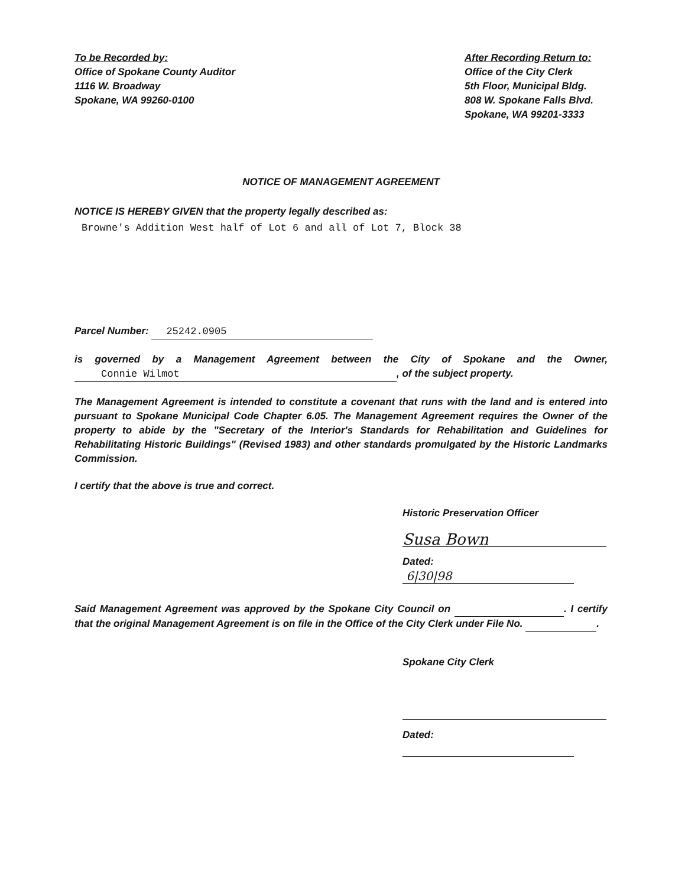To be Recorded by:
Office of Spokane County Auditor
1116 W. Broadway
Spokane, WA 99260-0100
After Recording Return to:
Office of the City Clerk
5th Floor, Municipal Bldg.
808 W. Spokane Falls Blvd.
Spokane, WA 99201-3333
NOTICE OF MANAGEMENT AGREEMENT
NOTICE IS HEREBY GIVEN that the property legally described as:
Browne's Addition West half of Lot 6 and all of Lot 7, Block 38
Parcel Number: 25242.0905
is governed by a Management Agreement between the City of Spokane and the Owner, Connie Wilmot, of the subject property.
The Management Agreement is intended to constitute a covenant that runs with the land and is entered into pursuant to Spokane Municipal Code Chapter 6.05. The Management Agreement requires the Owner of the property to abide by the "Secretary of the Interior's Standards for Rehabilitation and Guidelines for Rehabilitating Historic Buildings" (Revised 1983) and other standards promulgated by the Historic Landmarks Commission.
I certify that the above is true and correct.
Historic Preservation Officer
Susa Bown
Dated: 6|30|98
Said Management Agreement was approved by the Spokane City Council on . I certify that the original Management Agreement is on file in the Office of the City Clerk under File No. .
Spokane City Clerk
Dated: